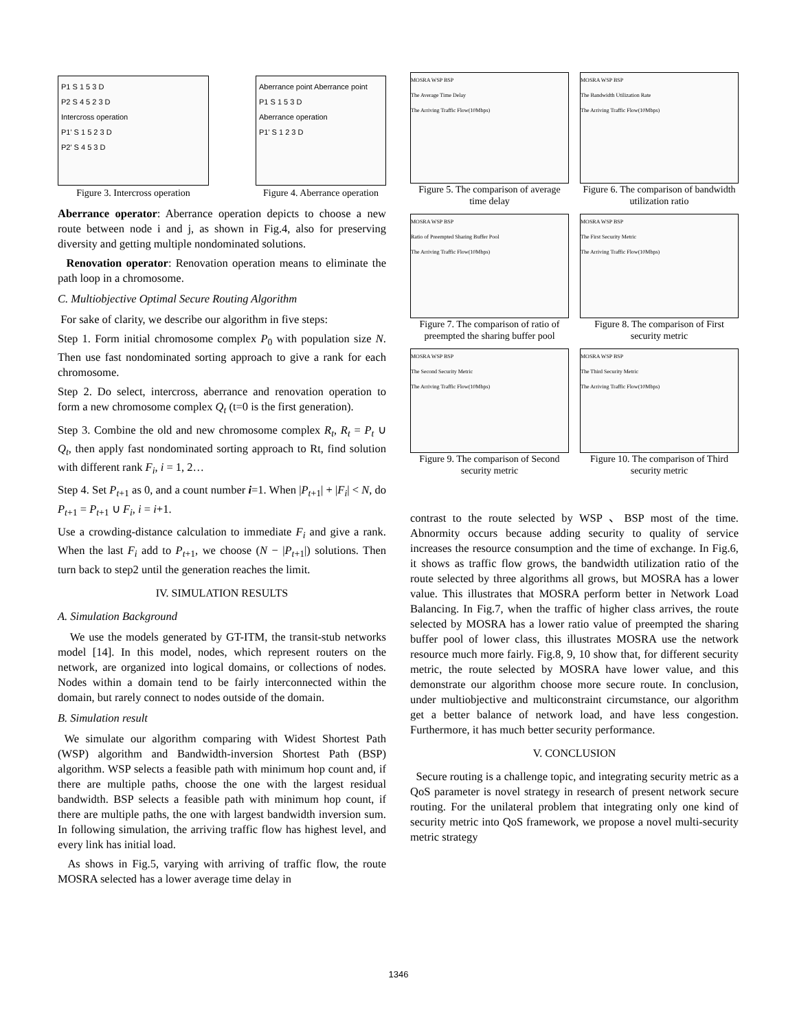P1 S 1 5 3 D
P2 S 4 5 2 3 D
Intercross operation
P1' S 1 5 2 3 D
P2' S 4 5 3 D
Figure 3. Intercross operation
Aberrance point Aberrance point
P1 S 1 5 3 D
Aberrance operation
P1' S 1 2 3 D
Figure 4. Aberrance operation
Aberrance operator: Aberrance operation depicts to choose a new route between node i and j, as shown in Fig.4, also for preserving diversity and getting multiple nondominated solutions.
Renovation operator: Renovation operation means to eliminate the path loop in a chromosome.
C. Multiobjective Optimal Secure Routing Algorithm
For sake of clarity, we describe our algorithm in five steps:
Step 1. Form initial chromosome complex P<sub>0</sub> with population size N. Then use fast nondominated sorting approach to give a rank for each chromosome.
Step 2. Do select, intercross, aberrance and renovation operation to form a new chromosome complex Q<sub>t</sub> (t=0 is the first generation).
Step 3. Combine the old and new chromosome complex R<sub>t</sub>, R<sub>t</sub> = P<sub>t</sub> ∪ Q<sub>t</sub>, then apply fast nondominated sorting approach to Rt, find solution with different rank F<sub>i</sub>, i = 1, 2…
Step 4. Set P<sub>t+1</sub> as 0, and a count number i=1. When |P<sub>t+1</sub>| + |F<sub>i</sub>| < N, do P<sub>t+1</sub> = P<sub>t+1</sub> ∪ F<sub>i</sub>, i = i+1.
Use a crowding-distance calculation to immediate F<sub>i</sub> and give a rank. When the last F<sub>i</sub> add to P<sub>t+1</sub>, we choose (N − |P<sub>t+1</sub>|) solutions. Then turn back to step2 until the generation reaches the limit.
IV. SIMULATION RESULTS
A. Simulation Background
We use the models generated by GT-ITM, the transit-stub networks model [14]. In this model, nodes, which represent routers on the network, are organized into logical domains, or collections of nodes. Nodes within a domain tend to be fairly interconnected within the domain, but rarely connect to nodes outside of the domain.
B. Simulation result
We simulate our algorithm comparing with Widest Shortest Path (WSP) algorithm and Bandwidth-inversion Shortest Path (BSP) algorithm. WSP selects a feasible path with minimum hop count and, if there are multiple paths, choose the one with the largest residual bandwidth. BSP selects a feasible path with minimum hop count, if there are multiple paths, the one with largest bandwidth inversion sum. In following simulation, the arriving traffic flow has highest level, and every link has initial load.
As shows in Fig.5, varying with arriving of traffic flow, the route MOSRA selected has a lower average time delay in
MOSRA WSP BSP
The Average Time Delay
The Arriving Traffic Flow(10Mbps)
Figure 5. The comparison of average time delay
MOSRA WSP BSP
The Bandwidth Utilization Rate
The Arriving Traffic Flow(10Mbps)
Figure 6. The comparison of bandwidth utilization ratio
MOSRA WSP BSP
Ratio of Preempted Sharing Buffer Pool
The Arriving Traffic Flow(10Mbps)
Figure 7. The comparison of ratio of preempted the sharing buffer pool
MOSRA WSP BSP
The First Security Metric
The Arriving Traffic Flow(10Mbps)
Figure 8. The comparison of First security metric
MOSRA WSP BSP
The Second Security Metric
The Arriving Traffic Flow(10Mbps)
Figure 9. The comparison of Second security metric
MOSRA WSP BSP
The Third Security Metric
The Arriving Traffic Flow(10Mbps)
Figure 10. The comparison of Third security metric
contrast to the route selected by WSP 、BSP most of the time. Abnormity occurs because adding security to quality of service increases the resource consumption and the time of exchange. In Fig.6, it shows as traffic flow grows, the bandwidth utilization ratio of the route selected by three algorithms all grows, but MOSRA has a lower value. This illustrates that MOSRA perform better in Network Load Balancing. In Fig.7, when the traffic of higher class arrives, the route selected by MOSRA has a lower ratio value of preempted the sharing buffer pool of lower class, this illustrates MOSRA use the network resource much more fairly. Fig.8, 9, 10 show that, for different security metric, the route selected by MOSRA have lower value, and this demonstrate our algorithm choose more secure route. In conclusion, under multiobjective and multiconstraint circumstance, our algorithm get a better balance of network load, and have less congestion. Furthermore, it has much better security performance.
V. CONCLUSION
Secure routing is a challenge topic, and integrating security metric as a QoS parameter is novel strategy in research of present network secure routing. For the unilateral problem that integrating only one kind of security metric into QoS framework, we propose a novel multi-security metric strategy
1346